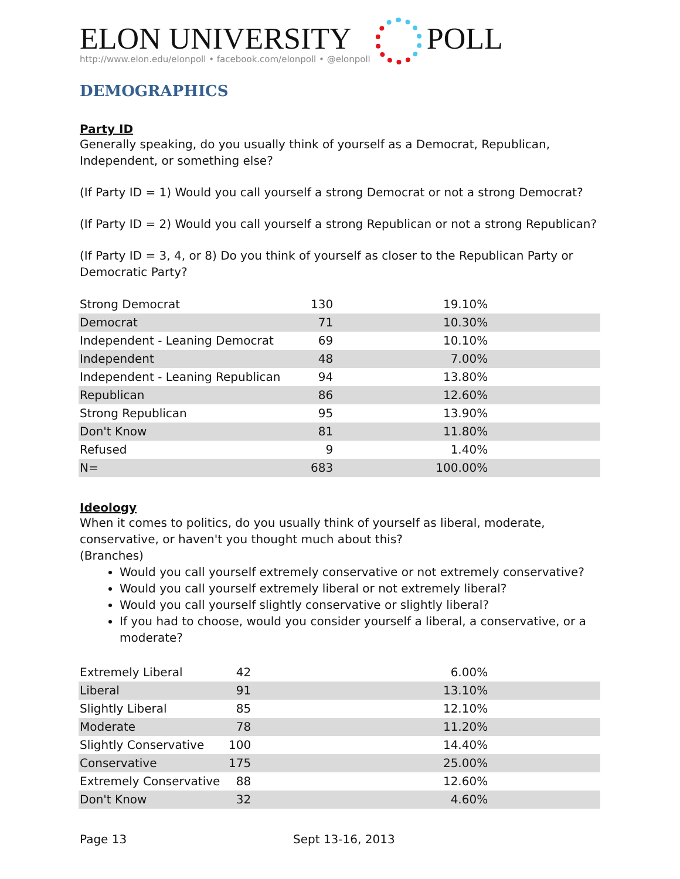ELON UNIVERSITY
http://www.elon.edu/elonpoll • facebook.com/elonpoll • @elonpoll
POLL
DEMOGRAPHICS
Party ID
Generally speaking, do you usually think of yourself as a Democrat, Republican, Independent, or something else?
(If Party ID = 1) Would you call yourself a strong Democrat or not a strong Democrat?
(If Party ID = 2) Would you call yourself a strong Republican or not a strong Republican?
(If Party ID = 3, 4, or 8) Do you think of yourself as closer to the Republican Party or Democratic Party?
| Strong Democrat | 130 | 19.10% | |
| Democrat | 71 | 10.30% | |
| Independent - Leaning Democrat | 69 | 10.10% | |
| Independent | 48 | 7.00% | |
| Independent - Leaning Republican | 94 | 13.80% | |
| Republican | 86 | 12.60% | |
| Strong Republican | 95 | 13.90% | |
| Don't Know | 81 | 11.80% | |
| Refused | 9 | 1.40% | |
| N= | 683 | 100.00% | |
Ideology
When it comes to politics, do you usually think of yourself as liberal, moderate, conservative, or haven't you thought much about this?
(Branches)
Would you call yourself extremely conservative or not extremely conservative?
Would you call yourself extremely liberal or not extremely liberal?
Would you call yourself slightly conservative or slightly liberal?
If you had to choose, would you consider yourself a liberal, a conservative, or a moderate?
| Extremely Liberal | 42 | 6.00% | |
| Liberal | 91 | 13.10% | |
| Slightly Liberal | 85 | 12.10% | |
| Moderate | 78 | 11.20% | |
| Slightly Conservative | 100 | 14.40% | |
| Conservative | 175 | 25.00% | |
| Extremely Conservative | 88 | 12.60% | |
| Don't Know | 32 | 4.60% | |
Page 13 Sept 13-16, 2013